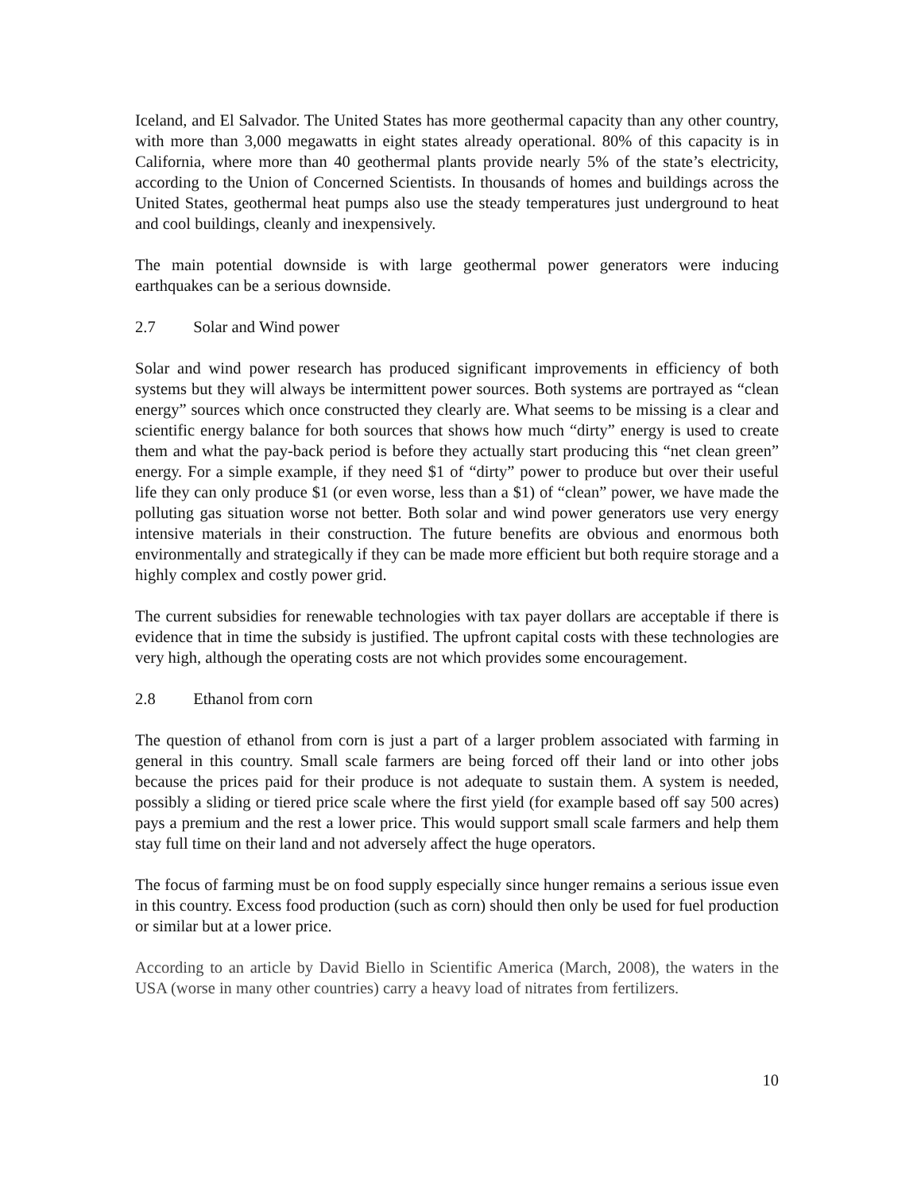Iceland, and El Salvador. The United States has more geothermal capacity than any other country, with more than 3,000 megawatts in eight states already operational. 80% of this capacity is in California, where more than 40 geothermal plants provide nearly 5% of the state’s electricity, according to the Union of Concerned Scientists. In thousands of homes and buildings across the United States, geothermal heat pumps also use the steady temperatures just underground to heat and cool buildings, cleanly and inexpensively.
The main potential downside is with large geothermal power generators were inducing earthquakes can be a serious downside.
2.7 Solar and Wind power
Solar and wind power research has produced significant improvements in efficiency of both systems but they will always be intermittent power sources. Both systems are portrayed as “clean energy” sources which once constructed they clearly are. What seems to be missing is a clear and scientific energy balance for both sources that shows how much “dirty” energy is used to create them and what the pay-back period is before they actually start producing this “net clean green” energy. For a simple example, if they need $1 of “dirty” power to produce but over their useful life they can only produce $1 (or even worse, less than a $1) of “clean” power, we have made the polluting gas situation worse not better. Both solar and wind power generators use very energy intensive materials in their construction. The future benefits are obvious and enormous both environmentally and strategically if they can be made more efficient but both require storage and a highly complex and costly power grid.
The current subsidies for renewable technologies with tax payer dollars are acceptable if there is evidence that in time the subsidy is justified. The upfront capital costs with these technologies are very high, although the operating costs are not which provides some encouragement.
2.8 Ethanol from corn
The question of ethanol from corn is just a part of a larger problem associated with farming in general in this country. Small scale farmers are being forced off their land or into other jobs because the prices paid for their produce is not adequate to sustain them. A system is needed, possibly a sliding or tiered price scale where the first yield (for example based off say 500 acres) pays a premium and the rest a lower price. This would support small scale farmers and help them stay full time on their land and not adversely affect the huge operators.
The focus of farming must be on food supply especially since hunger remains a serious issue even in this country. Excess food production (such as corn) should then only be used for fuel production or similar but at a lower price.
According to an article by David Biello in Scientific America (March, 2008), the waters in the USA (worse in many other countries) carry a heavy load of nitrates from fertilizers.
10